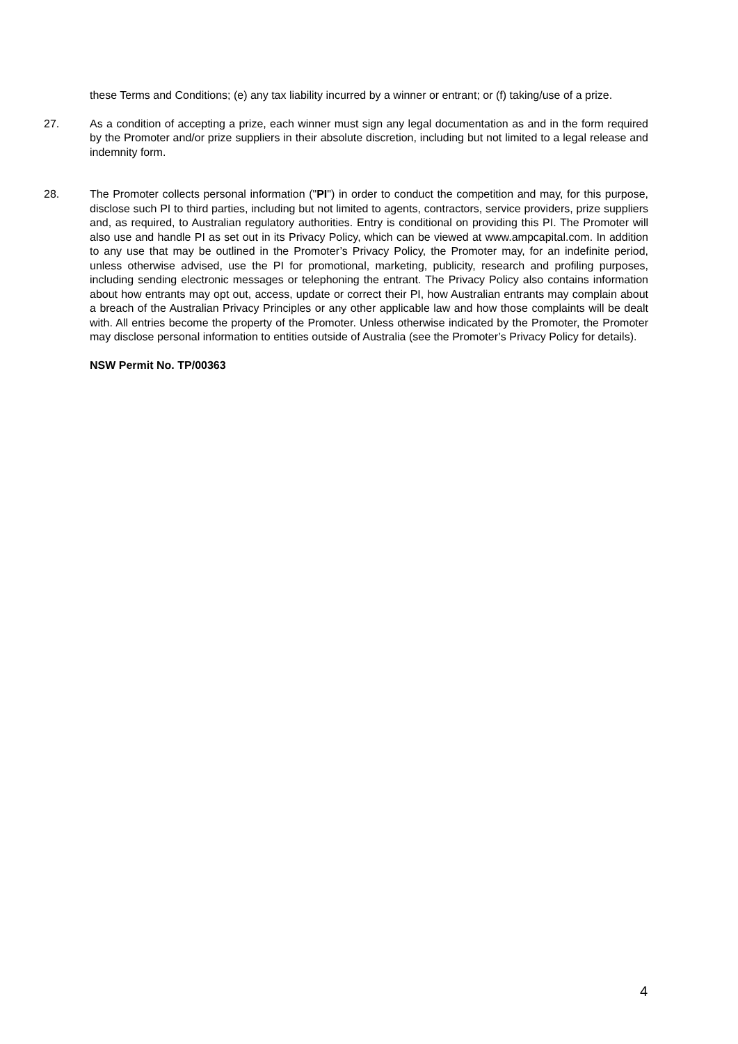these Terms and Conditions; (e) any tax liability incurred by a winner or entrant; or (f) taking/use of a prize.
27. As a condition of accepting a prize, each winner must sign any legal documentation as and in the form required by the Promoter and/or prize suppliers in their absolute discretion, including but not limited to a legal release and indemnity form.
28. The Promoter collects personal information ("PI") in order to conduct the competition and may, for this purpose, disclose such PI to third parties, including but not limited to agents, contractors, service providers, prize suppliers and, as required, to Australian regulatory authorities. Entry is conditional on providing this PI. The Promoter will also use and handle PI as set out in its Privacy Policy, which can be viewed at www.ampcapital.com. In addition to any use that may be outlined in the Promoter’s Privacy Policy, the Promoter may, for an indefinite period, unless otherwise advised, use the PI for promotional, marketing, publicity, research and profiling purposes, including sending electronic messages or telephoning the entrant. The Privacy Policy also contains information about how entrants may opt out, access, update or correct their PI, how Australian entrants may complain about a breach of the Australian Privacy Principles or any other applicable law and how those complaints will be dealt with. All entries become the property of the Promoter. Unless otherwise indicated by the Promoter, the Promoter may disclose personal information to entities outside of Australia (see the Promoter’s Privacy Policy for details).
NSW Permit No. TP/00363
4